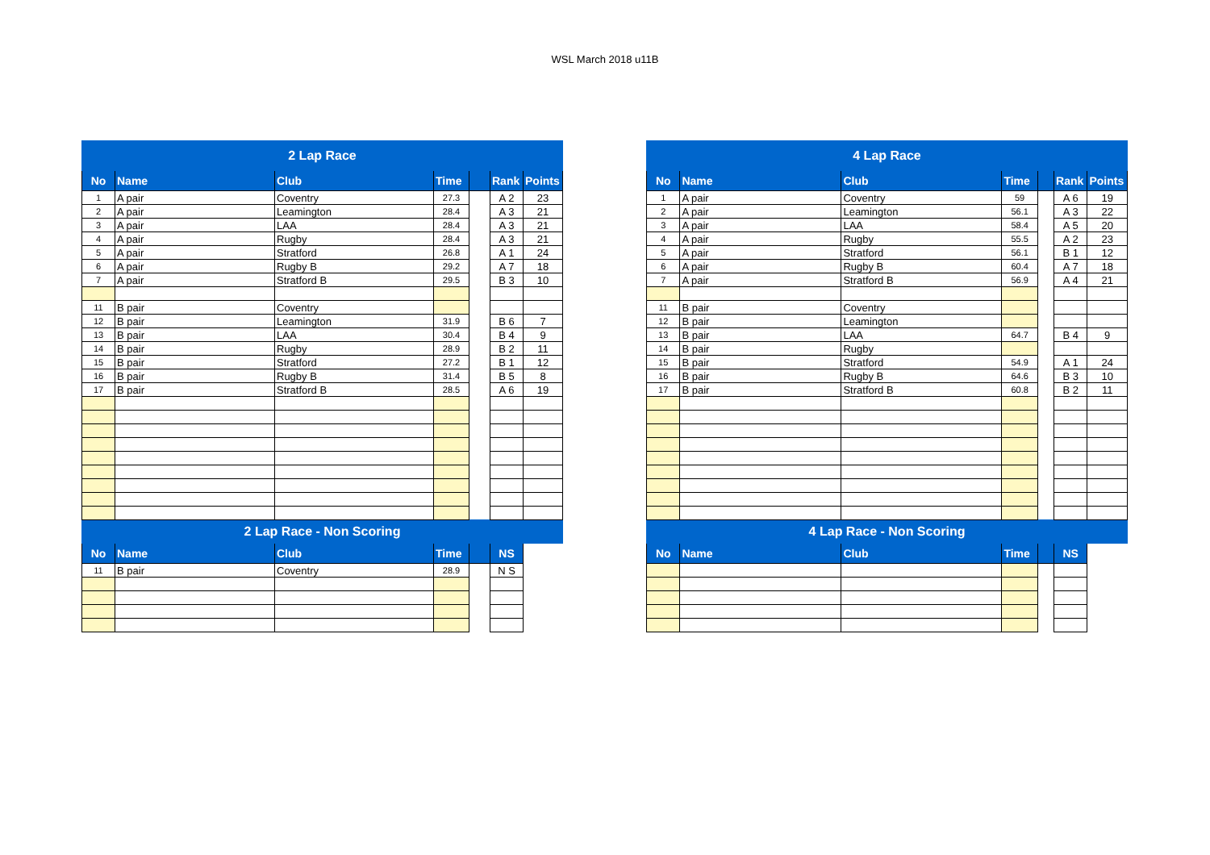WSL March 2018 u11B
| 2 Lap Race | | | | | | |
| No | Name | Club | Time | | Rank | Points |
| 1 | A pair | Coventry | 27.3 | | A 2 | 23 |
| 2 | A pair | Leamington | 28.4 | | A 3 | 21 |
| 3 | A pair | LAA | 28.4 | | A 3 | 21 |
| 4 | A pair | Rugby | 28.4 | | A 3 | 21 |
| 5 | A pair | Stratford | 26.8 | | A 1 | 24 |
| 6 | A pair | Rugby B | 29.2 | | A 7 | 18 |
| 7 | A pair | Stratford B | 29.5 | | B 3 | 10 |
| 11 | B pair | Coventry | | | | |
| 12 | B pair | Leamington | 31.9 | | B 6 | 7 |
| 13 | B pair | LAA | 30.4 | | B 4 | 9 |
| 14 | B pair | Rugby | 28.9 | | B 2 | 11 |
| 15 | B pair | Stratford | 27.2 | | B 1 | 12 |
| 16 | B pair | Rugby B | 31.4 | | B 5 | 8 |
| 17 | B pair | Stratford B | 28.5 | | A 6 | 19 |
| 2 Lap Race - Non Scoring | | | | | | |
| No | Name | Club | Time | | NS | |
| 11 | B pair | Coventry | 28.9 | | N S | |
| 4 Lap Race | | | | | | |
| No | Name | Club | Time | | Rank | Points |
| 1 | A pair | Coventry | 59 | | A 6 | 19 |
| 2 | A pair | Leamington | 56.1 | | A 3 | 22 |
| 3 | A pair | LAA | 58.4 | | A 5 | 20 |
| 4 | A pair | Rugby | 55.5 | | A 2 | 23 |
| 5 | A pair | Stratford | 56.1 | | B 1 | 12 |
| 6 | A pair | Rugby B | 60.4 | | A 7 | 18 |
| 7 | A pair | Stratford B | 56.9 | | A 4 | 21 |
| 11 | B pair | Coventry | | | | |
| 12 | B pair | Leamington | | | | |
| 13 | B pair | LAA | 64.7 | | B 4 | 9 |
| 14 | B pair | Rugby | | | | |
| 15 | B pair | Stratford | 54.9 | | A 1 | 24 |
| 16 | B pair | Rugby B | 64.6 | | B 3 | 10 |
| 17 | B pair | Stratford B | 60.8 | | B 2 | 11 |
| 4 Lap Race - Non Scoring | | | | | | |
| No | Name | Club | Time | | NS | |